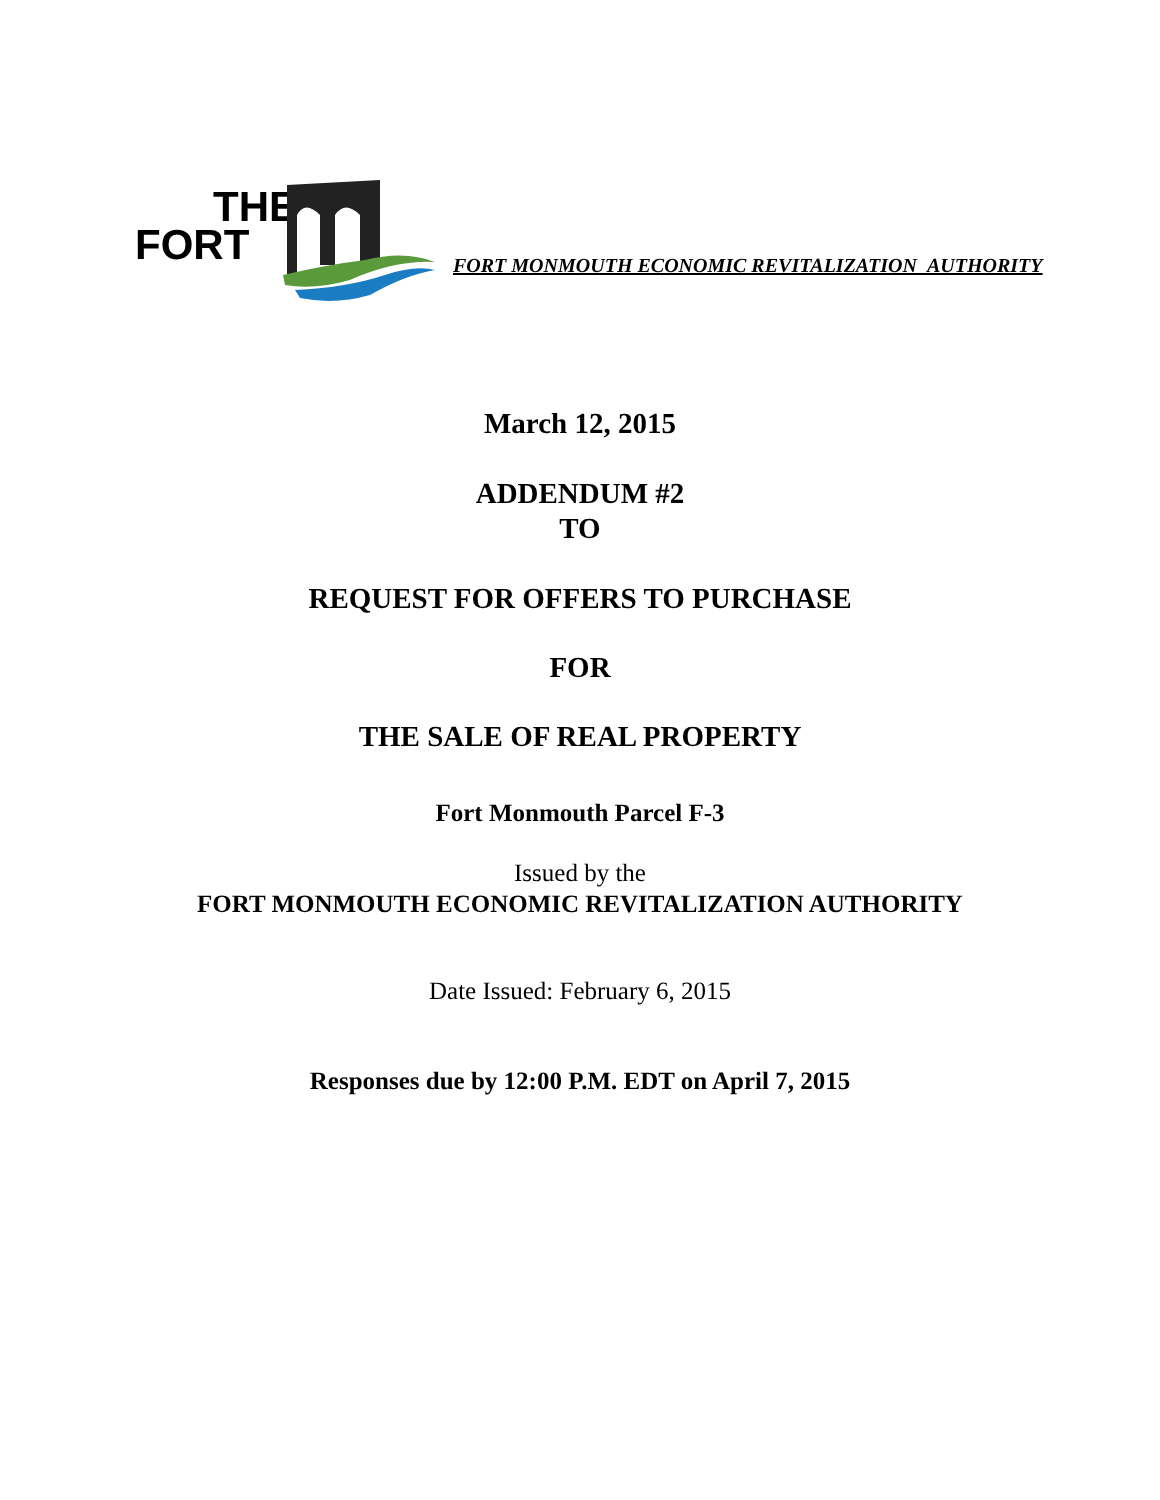THE
FORT
FORT MONMOUTH ECONOMIC REVITALIZATION AUTHORITY
March 12, 2015
ADDENDUM #2
TO
REQUEST FOR OFFERS TO PURCHASE
FOR
THE SALE OF REAL PROPERTY
Fort Monmouth Parcel F-3
Issued by the
FORT MONMOUTH ECONOMIC REVITALIZATION AUTHORITY
Date Issued: February 6, 2015
Responses due by 12:00 P.M. EDT on April 7, 2015